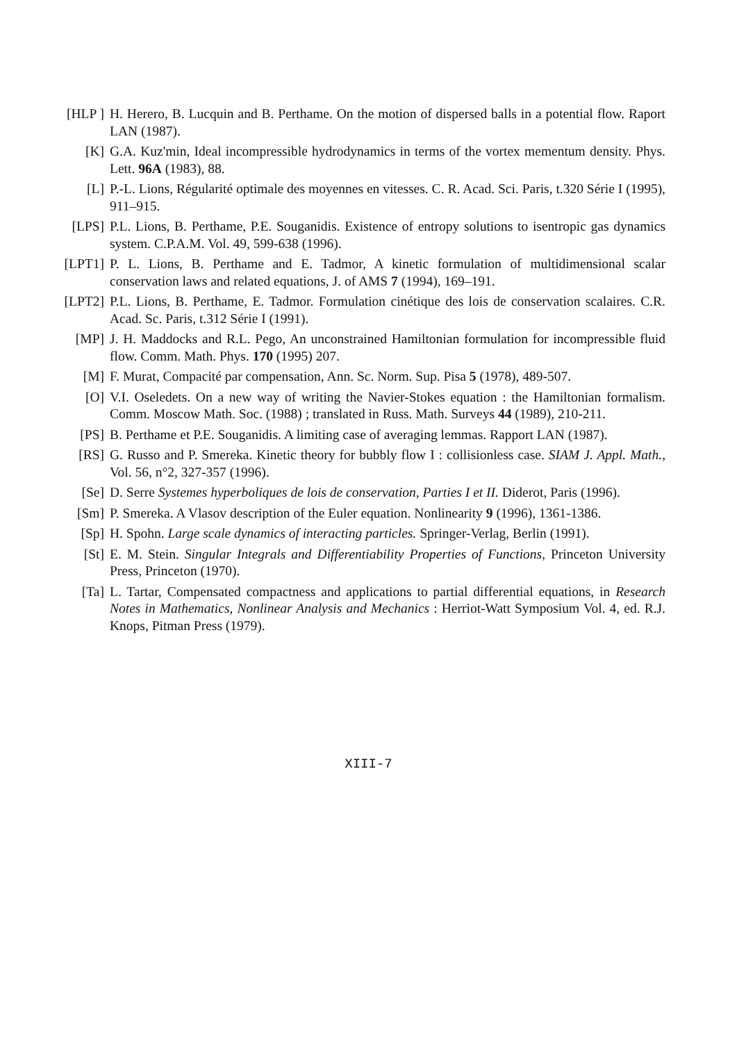[HLP ] H. Herero, B. Lucquin and B. Perthame. On the motion of dispersed balls in a potential flow. Raport LAN (1987).
[K] G.A. Kuz'min, Ideal incompressible hydrodynamics in terms of the vortex mementum density. Phys. Lett. 96A (1983), 88.
[L] P.-L. Lions, Régularité optimale des moyennes en vitesses. C. R. Acad. Sci. Paris, t.320 Série I (1995), 911–915.
[LPS] P.L. Lions, B. Perthame, P.E. Souganidis. Existence of entropy solutions to isentropic gas dynamics system. C.P.A.M. Vol. 49, 599-638 (1996).
[LPT1] P. L. Lions, B. Perthame and E. Tadmor, A kinetic formulation of multidimensional scalar conservation laws and related equations, J. of AMS 7 (1994), 169–191.
[LPT2] P.L. Lions, B. Perthame, E. Tadmor. Formulation cinétique des lois de conservation scalaires. C.R. Acad. Sc. Paris, t.312 Série I (1991).
[MP] J. H. Maddocks and R.L. Pego, An unconstrained Hamiltonian formulation for incompressible fluid flow. Comm. Math. Phys. 170 (1995) 207.
[M] F. Murat, Compacité par compensation, Ann. Sc. Norm. Sup. Pisa 5 (1978), 489-507.
[O] V.I. Oseledets. On a new way of writing the Navier-Stokes equation : the Hamiltonian formalism. Comm. Moscow Math. Soc. (1988) ; translated in Russ. Math. Surveys 44 (1989), 210-211.
[PS] B. Perthame et P.E. Souganidis. A limiting case of averaging lemmas. Rapport LAN (1987).
[RS] G. Russo and P. Smereka. Kinetic theory for bubbly flow I : collisionless case. SIAM J. Appl. Math., Vol. 56, n°2, 327-357 (1996).
[Se] D. Serre Systemes hyperboliques de lois de conservation, Parties I et II. Diderot, Paris (1996).
[Sm] P. Smereka. A Vlasov description of the Euler equation. Nonlinearity 9 (1996), 1361-1386.
[Sp] H. Spohn. Large scale dynamics of interacting particles. Springer-Verlag, Berlin (1991).
[St] E. M. Stein. Singular Integrals and Differentiability Properties of Functions, Princeton University Press, Princeton (1970).
[Ta] L. Tartar, Compensated compactness and applications to partial differential equations, in Research Notes in Mathematics, Nonlinear Analysis and Mechanics : Herriot-Watt Symposium Vol. 4, ed. R.J. Knops, Pitman Press (1979).
XIII-7